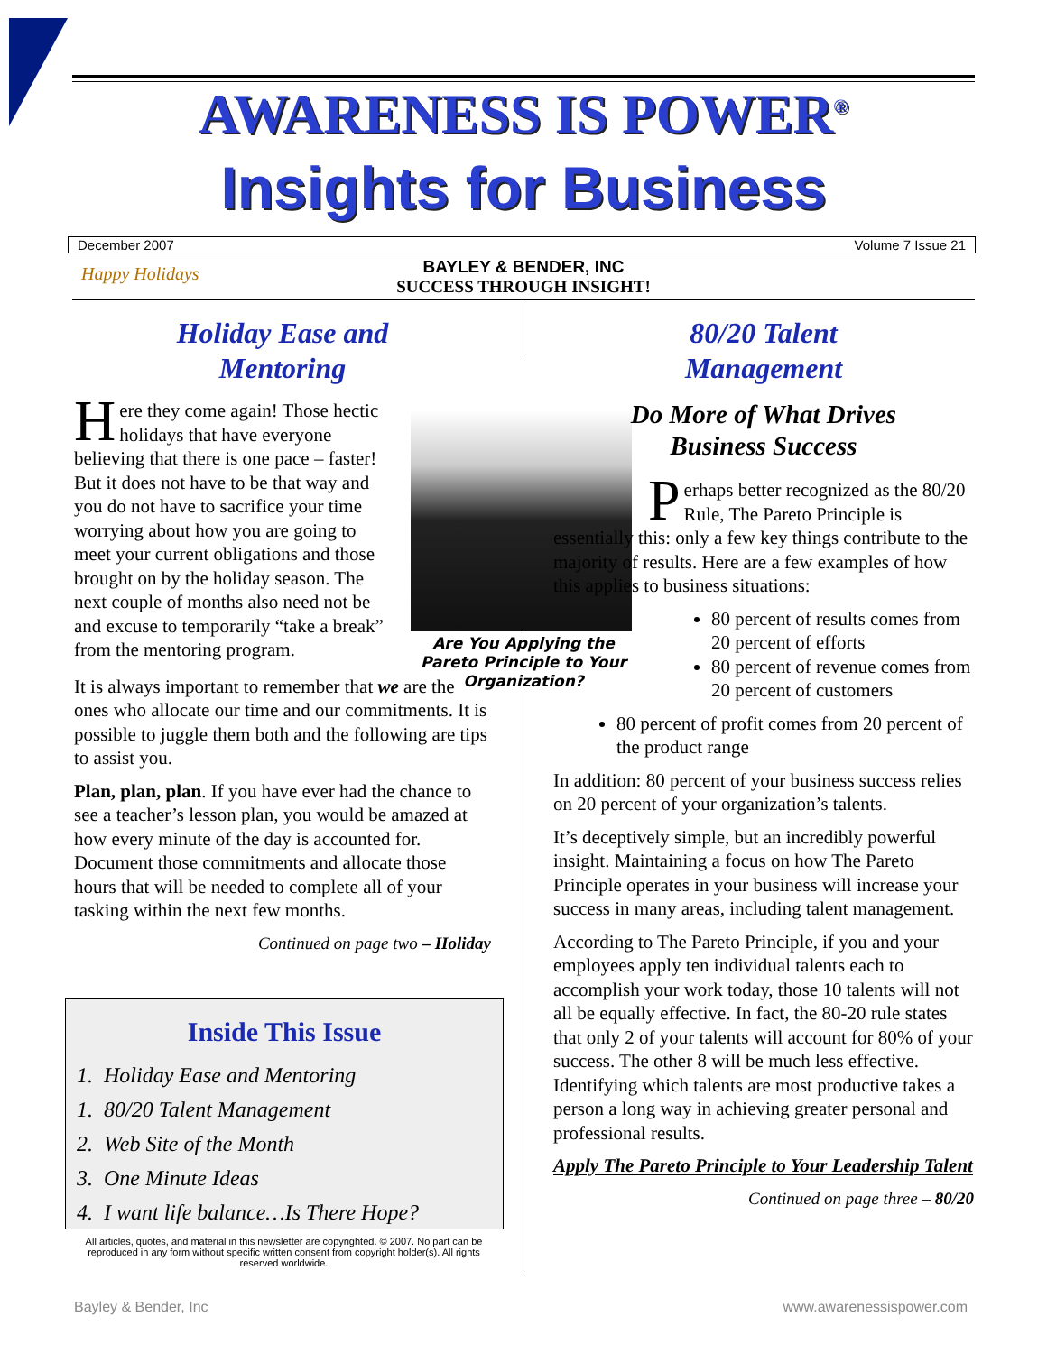AWARENESS IS POWER<sup>®</sup>
Insights for Business
December 2007 Volume 7 Issue 21
BAYLEY & BENDER, INC
SUCCESS THROUGH INSIGHT!
Happy Holidays
Holiday Ease and
Mentoring
Here they come again! Those hectic holidays that have everyone believing that there is one pace – faster! But it does not have to be that way and you do not have to sacrifice your time worrying about how you are going to meet your current obligations and those brought on by the holiday season. The next couple of months also need not be and excuse to temporarily “take a break” from the mentoring program.
It is always important to remember that we are the ones who allocate our time and our commitments. It is possible to juggle them both and the following are tips to assist you.
Plan, plan, plan. If you have ever had the chance to see a teacher’s lesson plan, you would be amazed at how every minute of the day is accounted for. Document those commitments and allocate those hours that will be needed to complete all of your tasking within the next few months.
Continued on page two – Holiday
Are You Applying the Pareto Principle to Your Organization?
80/20 Talent
Management
Do More of What Drives
Business Success
Perhaps better recognized as the 80/20 Rule, The Pareto Principle is essentially this: only a few key things contribute to the majority of results. Here are a few examples of how this applies to business situations:
80 percent of results comes from 20 percent of efforts
80 percent of revenue comes from 20 percent of customers
80 percent of profit comes from 20 percent of the product range
In addition: 80 percent of your business success relies on 20 percent of your organization’s talents.
It’s deceptively simple, but an incredibly powerful insight. Maintaining a focus on how The Pareto Principle operates in your business will increase your success in many areas, including talent management.
According to The Pareto Principle, if you and your employees apply ten individual talents each to accomplish your work today, those 10 talents will not all be equally effective. In fact, the 80-20 rule states that only 2 of your talents will account for 80% of your success. The other 8 will be much less effective. Identifying which talents are most productive takes a person a long way in achieving greater personal and professional results.
Apply The Pareto Principle to Your Leadership Talent
Continued on page three – 80/20
Inside This Issue
1. Holiday Ease and Mentoring
1. 80/20 Talent Management
2. Web Site of the Month
3. One Minute Ideas
4. I want life balance…Is There Hope?
All articles, quotes, and material in this newsletter are copyrighted. © 2007. No part can be reproduced in any form without specific written consent from copyright holder(s). All rights reserved worldwide.
Bayley & Bender, Inc www.awarenessispower.com